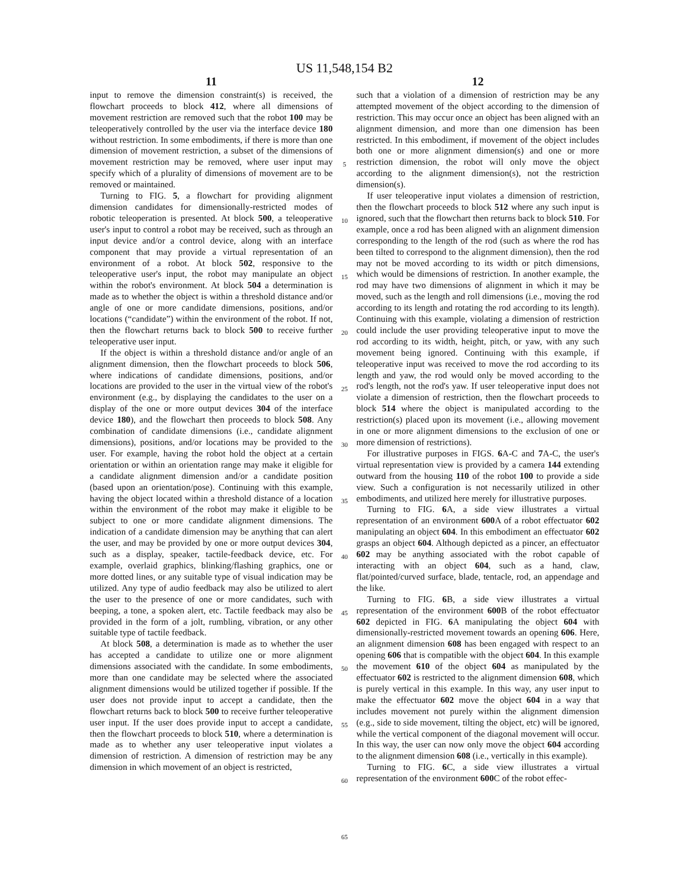US 11,548,154 B2
11
input to remove the dimension constraint(s) is received, the flowchart proceeds to block 412, where all dimensions of movement restriction are removed such that the robot 100 may be teleoperatively controlled by the user via the interface device 180 without restriction. In some embodiments, if there is more than one dimension of movement restriction, a subset of the dimensions of movement restriction may be removed, where user input may specify which of a plurality of dimensions of movement are to be removed or maintained.
Turning to FIG. 5, a flowchart for providing alignment dimension candidates for dimensionally-restricted modes of robotic teleoperation is presented. At block 500, a teleoperative user's input to control a robot may be received, such as through an input device and/or a control device, along with an interface component that may provide a virtual representation of an environment of a robot. At block 502, responsive to the teleoperative user's input, the robot may manipulate an object within the robot's environment. At block 504 a determination is made as to whether the object is within a threshold distance and/or angle of one or more candidate dimensions, positions, and/or locations (“candidate”) within the environment of the robot. If not, then the flowchart returns back to block 500 to receive further teleoperative user input.
If the object is within a threshold distance and/or angle of an alignment dimension, then the flowchart proceeds to block 506, where indications of candidate dimensions, positions, and/or locations are provided to the user in the virtual view of the robot's environment (e.g., by displaying the candidates to the user on a display of the one or more output devices 304 of the interface device 180), and the flowchart then proceeds to block 508. Any combination of candidate dimensions (i.e., candidate alignment dimensions), positions, and/or locations may be provided to the user. For example, having the robot hold the object at a certain orientation or within an orientation range may make it eligible for a candidate alignment dimension and/or a candidate position (based upon an orientation/pose). Continuing with this example, having the object located within a threshold distance of a location within the environment of the robot may make it eligible to be subject to one or more candidate alignment dimensions. The indication of a candidate dimension may be anything that can alert the user, and may be provided by one or more output devices 304, such as a display, speaker, tactile-feedback device, etc. For example, overlaid graphics, blinking/flashing graphics, one or more dotted lines, or any suitable type of visual indication may be utilized. Any type of audio feedback may also be utilized to alert the user to the presence of one or more candidates, such with beeping, a tone, a spoken alert, etc. Tactile feedback may also be provided in the form of a jolt, rumbling, vibration, or any other suitable type of tactile feedback.
At block 508, a determination is made as to whether the user has accepted a candidate to utilize one or more alignment dimensions associated with the candidate. In some embodiments, more than one candidate may be selected where the associated alignment dimensions would be utilized together if possible. If the user does not provide input to accept a candidate, then the flowchart returns back to block 500 to receive further teleoperative user input. If the user does provide input to accept a candidate, then the flowchart proceeds to block 510, where a determination is made as to whether any user teleoperative input violates a dimension of restriction. A dimension of restriction may be any dimension in which movement of an object is restricted,
5
10
15
20
25
30
35
40
45
50
55
60
65
12
such that a violation of a dimension of restriction may be any attempted movement of the object according to the dimension of restriction. This may occur once an object has been aligned with an alignment dimension, and more than one dimension has been restricted. In this embodiment, if movement of the object includes both one or more alignment dimension(s) and one or more restriction dimension, the robot will only move the object according to the alignment dimension(s), not the restriction dimension(s).
If user teleoperative input violates a dimension of restriction, then the flowchart proceeds to block 512 where any such input is ignored, such that the flowchart then returns back to block 510. For example, once a rod has been aligned with an alignment dimension corresponding to the length of the rod (such as where the rod has been tilted to correspond to the alignment dimension), then the rod may not be moved according to its width or pitch dimensions, which would be dimensions of restriction. In another example, the rod may have two dimensions of alignment in which it may be moved, such as the length and roll dimensions (i.e., moving the rod according to its length and rotating the rod according to its length). Continuing with this example, violating a dimension of restriction could include the user providing teleoperative input to move the rod according to its width, height, pitch, or yaw, with any such movement being ignored. Continuing with this example, if teleoperative input was received to move the rod according to its length and yaw, the rod would only be moved according to the rod's length, not the rod's yaw. If user teleoperative input does not violate a dimension of restriction, then the flowchart proceeds to block 514 where the object is manipulated according to the restriction(s) placed upon its movement (i.e., allowing movement in one or more alignment dimensions to the exclusion of one or more dimension of restrictions).
For illustrative purposes in FIGS. 6 A-C and 7 A-C, the user's virtual representation view is provided by a camera 144 extending outward from the housing 110 of the robot 100 to provide a side view. Such a configuration is not necessarily utilized in other embodiments, and utilized here merely for illustrative purposes.
Turning to FIG. 6 A, a side view illustrates a virtual representation of an environment 600 A of a robot effectuator 602 manipulating an object 604. In this embodiment an effectuator 602 grasps an object 604. Although depicted as a pincer, an effectuator 602 may be anything associated with the robot capable of interacting with an object 604, such as a hand, claw, flat/pointed/curved surface, blade, tentacle, rod, an appendage and the like.
Turning to FIG. 6 B, a side view illustrates a virtual representation of the environment 600 B of the robot effectuator 602 depicted in FIG. 6 A manipulating the object 604 with dimensionally-restricted movement towards an opening 606. Here, an alignment dimension 608 has been engaged with respect to an opening 606 that is compatible with the object 604. In this example the movement 610 of the object 604 as manipulated by the effectuator 602 is restricted to the alignment dimension 608, which is purely vertical in this example. In this way, any user input to make the effectuator 602 move the object 604 in a way that includes movement not purely within the alignment dimension (e.g., side to side movement, tilting the object, etc) will be ignored, while the vertical component of the diagonal movement will occur. In this way, the user can now only move the object 604 according to the alignment dimension 608 (i.e., vertically in this example).
Turning to FIG. 6 C, a side view illustrates a virtual representation of the environment 600 C of the robot effec-